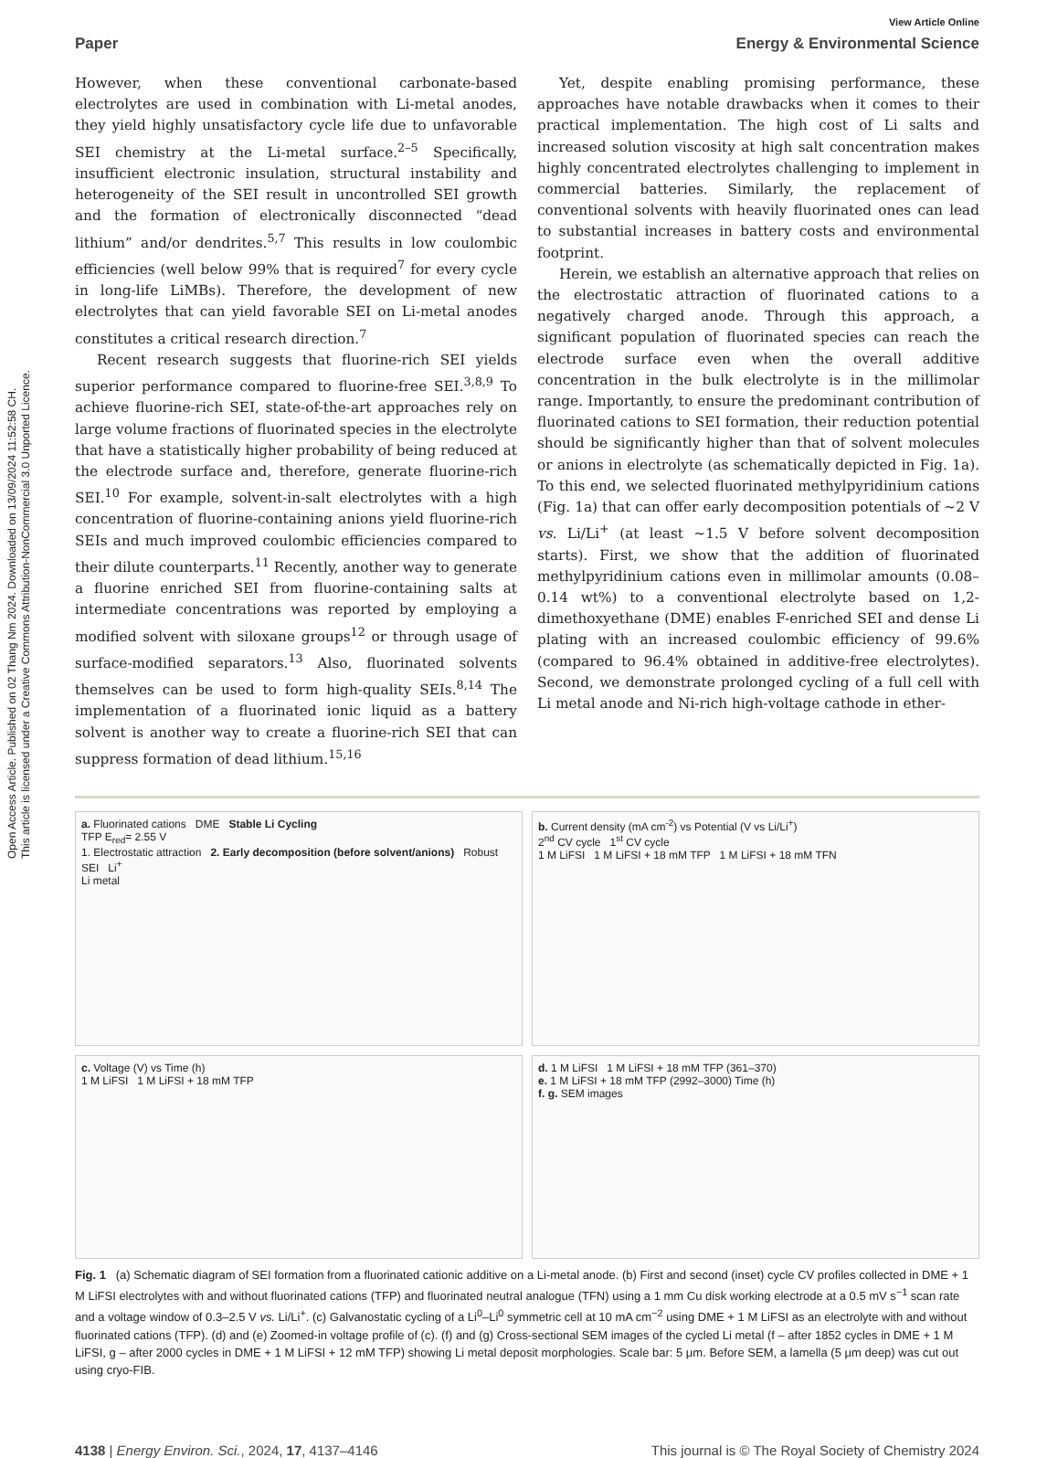Open Access Article. Published on 02 Thang Nm 2024. Downloaded on 13/09/2024 11:52:58 CH.
This article is licensed under a Creative Commons Attribution-NonCommercial 3.0 Unported Licence.
View Article Online
Paper Energy & Environmental Science
However, when these conventional carbonate-based electrolytes are used in combination with Li-metal anodes, they yield highly unsatisfactory cycle life due to unfavorable SEI chemistry at the Li-metal surface.<sup>2–5</sup> Specifically, insufficient electronic insulation, structural instability and heterogeneity of the SEI result in uncontrolled SEI growth and the formation of electronically disconnected “dead lithium” and/or dendrites.<sup>5,7</sup> This results in low coulombic efficiencies (well below 99% that is required<sup>7</sup> for every cycle in long-life LiMBs). Therefore, the development of new electrolytes that can yield favorable SEI on Li-metal anodes constitutes a critical research direction.<sup>7</sup>
Recent research suggests that fluorine-rich SEI yields superior performance compared to fluorine-free SEI.<sup>3,8,9</sup> To achieve fluorine-rich SEI, state-of-the-art approaches rely on large volume fractions of fluorinated species in the electrolyte that have a statistically higher probability of being reduced at the electrode surface and, therefore, generate fluorine-rich SEI.<sup>10</sup> For example, solvent-in-salt electrolytes with a high concentration of fluorine-containing anions yield fluorine-rich SEIs and much improved coulombic efficiencies compared to their dilute counterparts.<sup>11</sup> Recently, another way to generate a fluorine enriched SEI from fluorine-containing salts at intermediate concentrations was reported by employing a modified solvent with siloxane groups<sup>12</sup> or through usage of surface-modified separators.<sup>13</sup> Also, fluorinated solvents themselves can be used to form high-quality SEIs.<sup>8,14</sup> The implementation of a fluorinated ionic liquid as a battery solvent is another way to create a fluorine-rich SEI that can suppress formation of dead lithium.<sup>15,16</sup>
Yet, despite enabling promising performance, these approaches have notable drawbacks when it comes to their practical implementation. The high cost of Li salts and increased solution viscosity at high salt concentration makes highly concentrated electrolytes challenging to implement in commercial batteries. Similarly, the replacement of conventional solvents with heavily fluorinated ones can lead to substantial increases in battery costs and environmental footprint.
Herein, we establish an alternative approach that relies on the electrostatic attraction of fluorinated cations to a negatively charged anode. Through this approach, a significant population of fluorinated species can reach the electrode surface even when the overall additive concentration in the bulk electrolyte is in the millimolar range. Importantly, to ensure the predominant contribution of fluorinated cations to SEI formation, their reduction potential should be significantly higher than that of solvent molecules or anions in electrolyte (as schematically depicted in Fig. 1a). To this end, we selected fluorinated methylpyridinium cations (Fig. 1a) that can offer early decomposition potentials of ∼2 V vs. Li/Li<sup>+</sup> (at least ∼1.5 V before solvent decomposition starts). First, we show that the addition of fluorinated methylpyridinium cations even in millimolar amounts (0.08–0.14 wt%) to a conventional electrolyte based on 1,2-dimethoxyethane (DME) enables F-enriched SEI and dense Li plating with an increased coulombic efficiency of 99.6% (compared to 96.4% obtained in additive-free electrolytes). Second, we demonstrate prolonged cycling of a full cell with Li metal anode and Ni-rich high-voltage cathode in ether-
a. Fluorinated cations DME Stable Li Cycling
TFP E<sub>red</sub>= 2.55 V
1. Electrostatic attraction 2. Early decomposition (before solvent/anions) Robust SEI Li<sup>+</sup>
Li metal
b. Current density (mA cm<sup>-2</sup>) vs Potential (V vs Li/Li<sup>+</sup>)
2<sup>nd</sup> CV cycle 1<sup>st</sup> CV cycle
1 M LiFSI 1 M LiFSI + 18 mM TFP 1 M LiFSI + 18 mM TFN
c. Voltage (V) vs Time (h)
1 M LiFSI 1 M LiFSI + 18 mM TFP
d. 1 M LiFSI 1 M LiFSI + 18 mM TFP (361–370)
e. 1 M LiFSI + 18 mM TFP (2992–3000) Time (h)
f. g. SEM images
Fig. 1 (a) Schematic diagram of SEI formation from a fluorinated cationic additive on a Li-metal anode. (b) First and second (inset) cycle CV profiles collected in DME + 1 M LiFSI electrolytes with and without fluorinated cations (TFP) and fluorinated neutral analogue (TFN) using a 1 mm Cu disk working electrode at a 0.5 mV s<sup>−1</sup> scan rate and a voltage window of 0.3–2.5 V vs. Li/Li<sup>+</sup>. (c) Galvanostatic cycling of a Li<sup>0</sup>–Li<sup>0</sup> symmetric cell at 10 mA cm<sup>−2</sup> using DME + 1 M LiFSI as an electrolyte with and without fluorinated cations (TFP). (d) and (e) Zoomed-in voltage profile of (c). (f) and (g) Cross-sectional SEM images of the cycled Li metal (f – after 1852 cycles in DME + 1 M LiFSI, g – after 2000 cycles in DME + 1 M LiFSI + 12 mM TFP) showing Li metal deposit morphologies. Scale bar: 5 μm. Before SEM, a lamella (5 μm deep) was cut out using cryo-FIB.
4138 | Energy Environ. Sci., 2024, 17, 4137–4146 This journal is © The Royal Society of Chemistry 2024